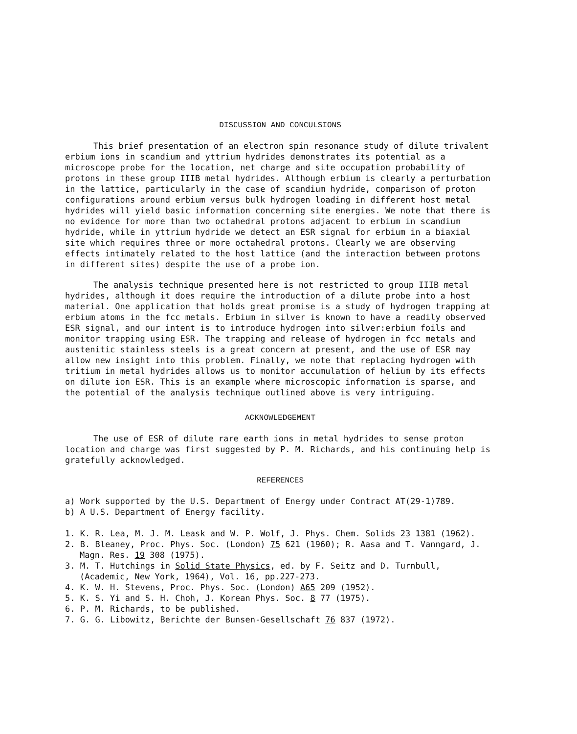DISCUSSION AND CONCULSIONS
This brief presentation of an electron spin resonance study of dilute trivalent erbium ions in scandium and yttrium hydrides demonstrates its potential as a microscope probe for the location, net charge and site occupation probability of protons in these group IIIB metal hydrides. Although erbium is clearly a perturbation in the lattice, particularly in the case of scandium hydride, comparison of proton configurations around erbium versus bulk hydrogen loading in different host metal hydrides will yield basic information concerning site energies. We note that there is no evidence for more than two octahedral protons adjacent to erbium in scandium hydride, while in yttrium hydride we detect an ESR signal for erbium in a biaxial site which requires three or more octahedral protons. Clearly we are observing effects intimately related to the host lattice (and the interaction between protons in different sites) despite the use of a probe ion.
The analysis technique presented here is not restricted to group IIIB metal hydrides, although it does require the introduction of a dilute probe into a host material. One application that holds great promise is a study of hydrogen trapping at erbium atoms in the fcc metals. Erbium in silver is known to have a readily observed ESR signal, and our intent is to introduce hydrogen into silver:erbium foils and monitor trapping using ESR. The trapping and release of hydrogen in fcc metals and austenitic stainless steels is a great concern at present, and the use of ESR may allow new insight into this problem. Finally, we note that replacing hydrogen with tritium in metal hydrides allows us to monitor accumulation of helium by its effects on dilute ion ESR. This is an example where microscopic information is sparse, and the potential of the analysis technique outlined above is very intriguing.
ACKNOWLEDGEMENT
The use of ESR of dilute rare earth ions in metal hydrides to sense proton location and charge was first suggested by P. M. Richards, and his continuing help is gratefully acknowledged.
REFERENCES
a) Work supported by the U.S. Department of Energy under Contract AT(29-1)789.
b) A U.S. Department of Energy facility.
1. K. R. Lea, M. J. M. Leask and W. P. Wolf, J. Phys. Chem. Solids 23 1381 (1962).
2. B. Bleaney, Proc. Phys. Soc. (London) 75 621 (1960); R. Aasa and T. Vanngard, J. Magn. Res. 19 308 (1975).
3. M. T. Hutchings in Solid State Physics, ed. by F. Seitz and D. Turnbull, (Academic, New York, 1964), Vol. 16, pp.227-273.
4. K. W. H. Stevens, Proc. Phys. Soc. (London) A65 209 (1952).
5. K. S. Yi and S. H. Choh, J. Korean Phys. Soc. 8 77 (1975).
6. P. M. Richards, to be published.
7. G. G. Libowitz, Berichte der Bunsen-Gesellschaft 76 837 (1972).